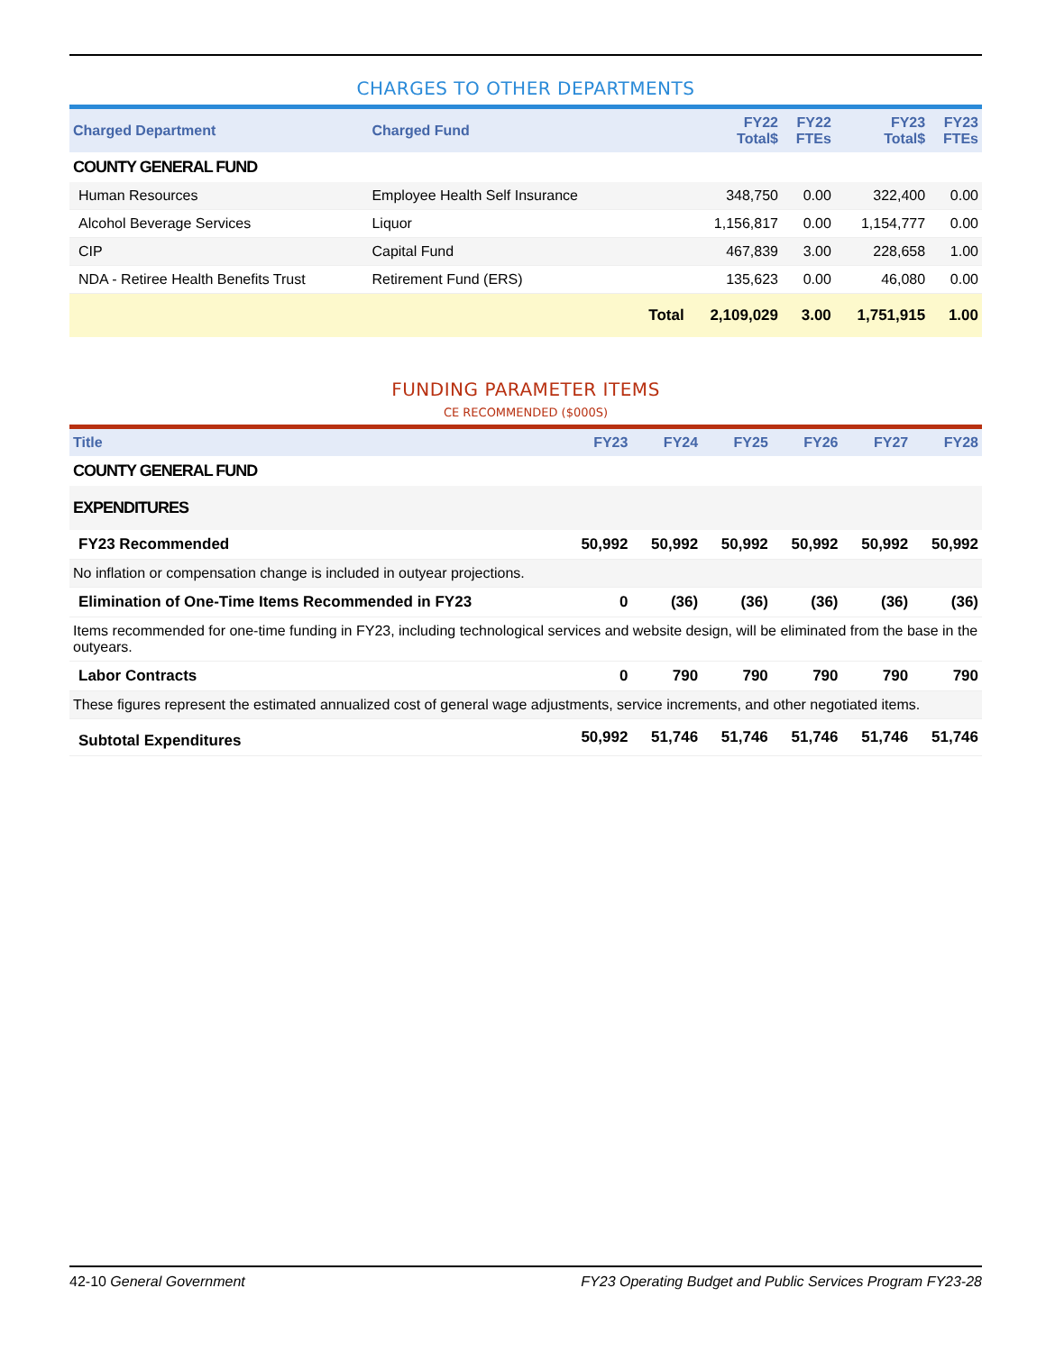CHARGES TO OTHER DEPARTMENTS
| Charged Department | Charged Fund | | FY22 Total$ | FY22 FTEs | FY23 Total$ | FY23 FTEs |
| --- | --- | --- | --- | --- | --- | --- |
| COUNTY GENERAL FUND | | | | | | |
| Human Resources | Employee Health Self Insurance | | 348,750 | 0.00 | 322,400 | 0.00 |
| Alcohol Beverage Services | Liquor | | 1,156,817 | 0.00 | 1,154,777 | 0.00 |
| CIP | Capital Fund | | 467,839 | 3.00 | 228,658 | 1.00 |
| NDA - Retiree Health Benefits Trust | Retirement Fund (ERS) | | 135,623 | 0.00 | 46,080 | 0.00 |
| | | Total | 2,109,029 | 3.00 | 1,751,915 | 1.00 |
FUNDING PARAMETER ITEMS
CE RECOMMENDED ($000S)
| Title | FY23 | FY24 | FY25 | FY26 | FY27 | FY28 |
| --- | --- | --- | --- | --- | --- | --- |
| COUNTY GENERAL FUND | | | | | | |
| EXPENDITURES | | | | | | |
| FY23 Recommended | 50,992 | 50,992 | 50,992 | 50,992 | 50,992 | 50,992 |
| No inflation or compensation change is included in outyear projections. | | | | | | |
| Elimination of One-Time Items Recommended in FY23 | 0 | (36) | (36) | (36) | (36) | (36) |
| Items recommended for one-time funding in FY23, including technological services and website design, will be eliminated from the base in the outyears. | | | | | | |
| Labor Contracts | 0 | 790 | 790 | 790 | 790 | 790 |
| These figures represent the estimated annualized cost of general wage adjustments, service increments, and other negotiated items. | | | | | | |
| Subtotal Expenditures | 50,992 | 51,746 | 51,746 | 51,746 | 51,746 | 51,746 |
42-10 General Government FY23 Operating Budget and Public Services Program FY23-28